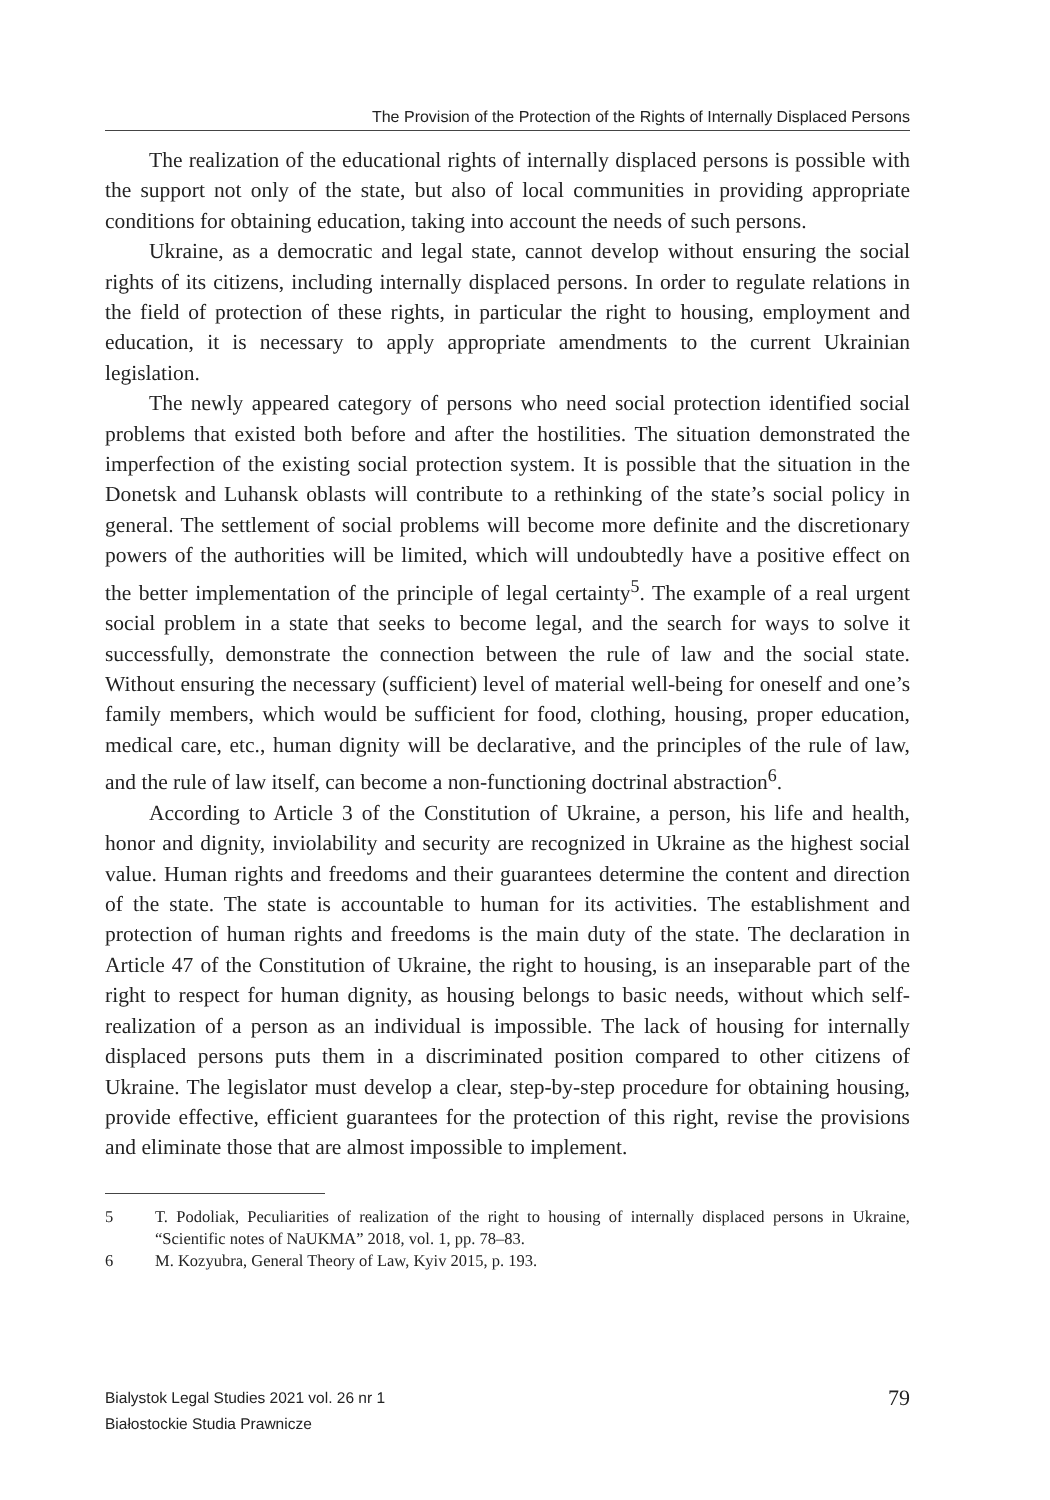The Provision of the Protection of the Rights of Internally Displaced Persons
The realization of the educational rights of internally displaced persons is possible with the support not only of the state, but also of local communities in providing appropriate conditions for obtaining education, taking into account the needs of such persons.
Ukraine, as a democratic and legal state, cannot develop without ensuring the social rights of its citizens, including internally displaced persons. In order to regulate relations in the field of protection of these rights, in particular the right to housing, employment and education, it is necessary to apply appropriate amendments to the current Ukrainian legislation.
The newly appeared category of persons who need social protection identified social problems that existed both before and after the hostilities. The situation demonstrated the imperfection of the existing social protection system. It is possible that the situation in the Donetsk and Luhansk oblasts will contribute to a rethinking of the state’s social policy in general. The settlement of social problems will become more definite and the discretionary powers of the authorities will be limited, which will undoubtedly have a positive effect on the better implementation of the principle of legal certainty<sup>5</sup>. The example of a real urgent social problem in a state that seeks to become legal, and the search for ways to solve it successfully, demonstrate the connection between the rule of law and the social state. Without ensuring the necessary (sufficient) level of material well-being for oneself and one’s family members, which would be sufficient for food, clothing, housing, proper education, medical care, etc., human dignity will be declarative, and the principles of the rule of law, and the rule of law itself, can become a non-functioning doctrinal abstraction<sup>6</sup>.
According to Article 3 of the Constitution of Ukraine, a person, his life and health, honor and dignity, inviolability and security are recognized in Ukraine as the highest social value. Human rights and freedoms and their guarantees determine the content and direction of the state. The state is accountable to human for its activities. The establishment and protection of human rights and freedoms is the main duty of the state. The declaration in Article 47 of the Constitution of Ukraine, the right to housing, is an inseparable part of the right to respect for human dignity, as housing belongs to basic needs, without which self-realization of a person as an individual is impossible. The lack of housing for internally displaced persons puts them in a discriminated position compared to other citizens of Ukraine. The legislator must develop a clear, step-by-step procedure for obtaining housing, provide effective, efficient guarantees for the protection of this right, revise the provisions and eliminate those that are almost impossible to implement.
5 T. Podoliak, Peculiarities of realization of the right to housing of internally displaced persons in Ukraine, “Scientific notes of NaUKMA” 2018, vol. 1, pp. 78–83.
6 M. Kozyubra, General Theory of Law, Kyiv 2015, p. 193.
Bialystok Legal Studies 2021 vol. 26 nr 1
Białostockie Studia Prawnicze
79